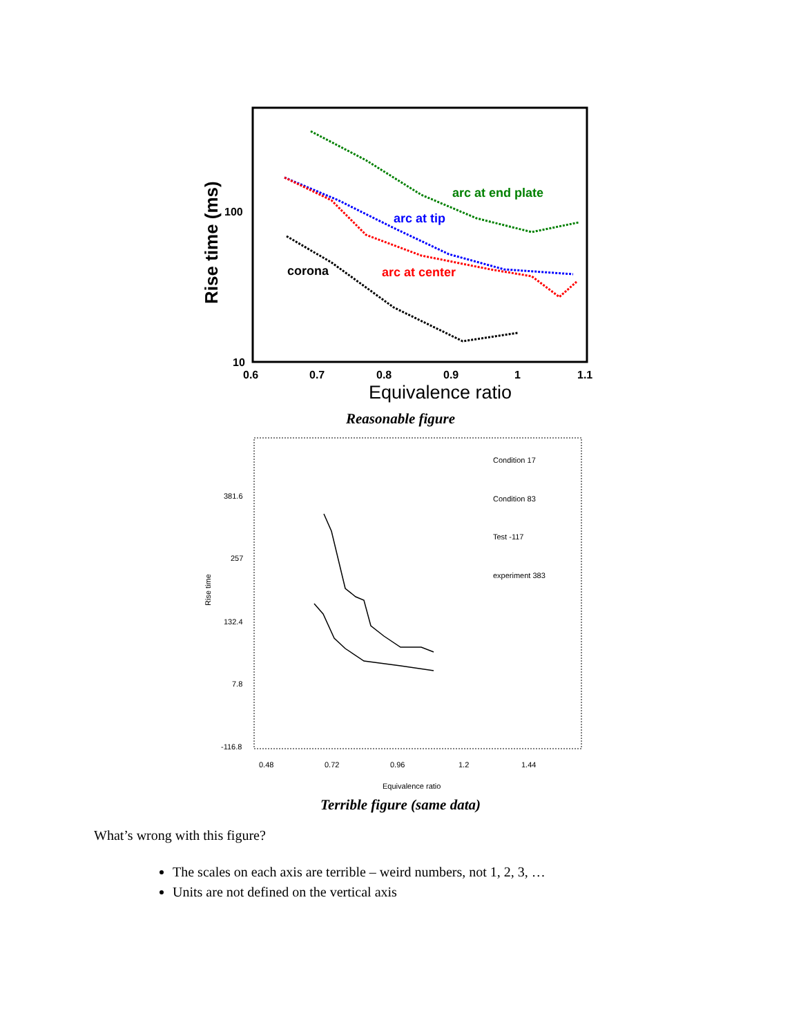Rise time (ms)
100
10
0.6
0.7
0.8
0.9
1
1.1
Equivalence ratio
arc at end plate
arc at tip
corona
arc at center
Reasonable figure
Rise time
381.6
257
132.4
7.8
-116.8
0.48
0.72
0.96
1.2
1.44
Equivalence ratio
Condition 17
Condition 83
Test -117
experiment 383
Terrible figure (same data)
What’s wrong with this figure?
The scales on each axis are terrible – weird numbers, not 1, 2, 3, …
Units are not defined on the vertical axis